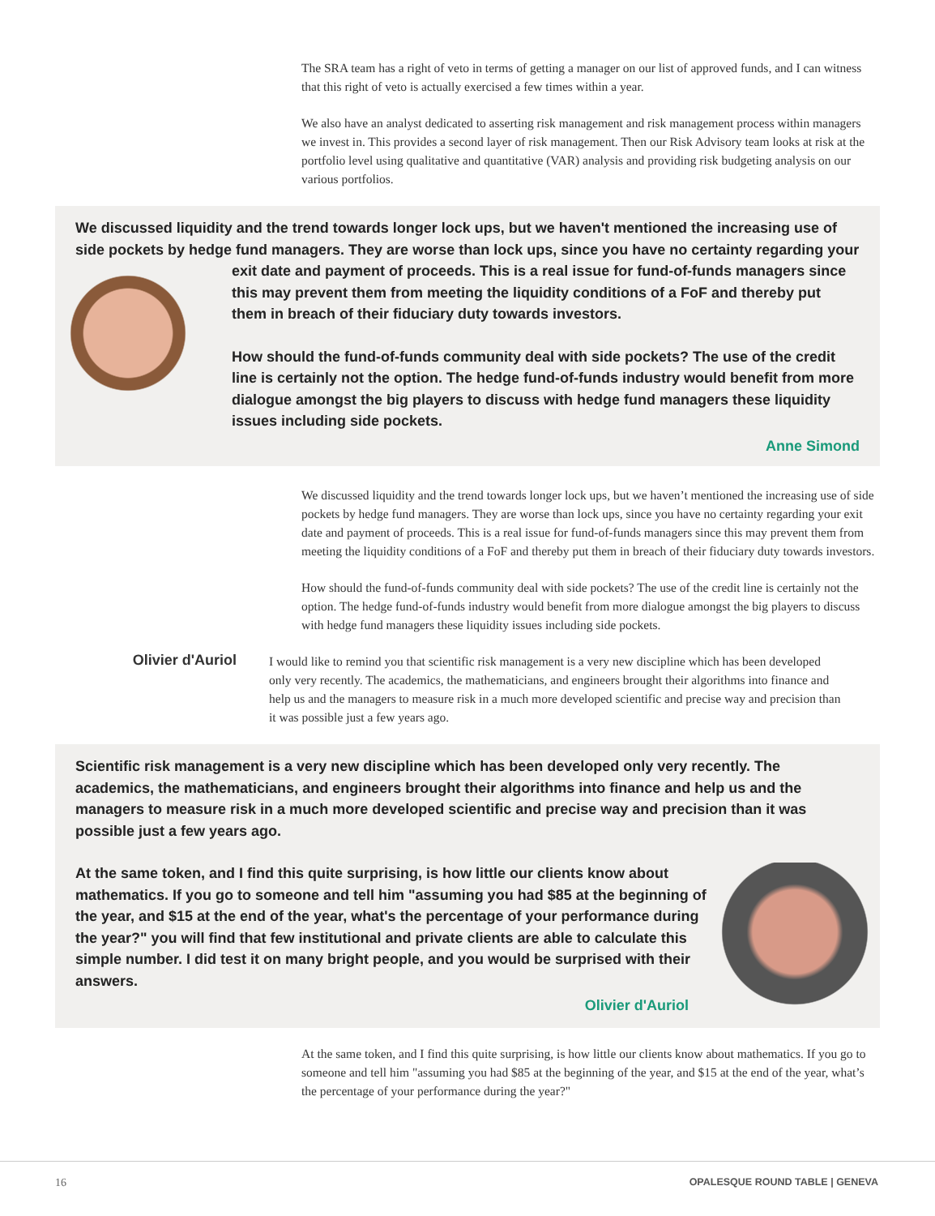The SRA team has a right of veto in terms of getting a manager on our list of approved funds, and I can witness that this right of veto is actually exercised a few times within a year.
We also have an analyst dedicated to asserting risk management and risk management process within managers we invest in. This provides a second layer of risk management. Then our Risk Advisory team looks at risk at the portfolio level using qualitative and quantitative (VAR) analysis and providing risk budgeting analysis on our various portfolios.
We discussed liquidity and the trend towards longer lock ups, but we haven't mentioned the increasing use of side pockets by hedge fund managers. They are worse than lock ups, since you have no certainty regarding your exit date and payment of proceeds. This is a real issue for fund-of-funds managers since this may prevent them from meeting the liquidity conditions of a FoF and thereby put them in breach of their fiduciary duty towards investors.
How should the fund-of-funds community deal with side pockets? The use of the credit line is certainly not the option. The hedge fund-of-funds industry would benefit from more dialogue amongst the big players to discuss with hedge fund managers these liquidity issues including side pockets.
Anne Simond
We discussed liquidity and the trend towards longer lock ups, but we haven’t mentioned the increasing use of side pockets by hedge fund managers. They are worse than lock ups, since you have no certainty regarding your exit date and payment of proceeds. This is a real issue for fund-of-funds managers since this may prevent them from meeting the liquidity conditions of a FoF and thereby put them in breach of their fiduciary duty towards investors.
How should the fund-of-funds community deal with side pockets? The use of the credit line is certainly not the option. The hedge fund-of-funds industry would benefit from more dialogue amongst the big players to discuss with hedge fund managers these liquidity issues including side pockets.
Olivier d'Auriol
I would like to remind you that scientific risk management is a very new discipline which has been developed only very recently. The academics, the mathematicians, and engineers brought their algorithms into finance and help us and the managers to measure risk in a much more developed scientific and precise way and precision than it was possible just a few years ago.
Scientific risk management is a very new discipline which has been developed only very recently. The academics, the mathematicians, and engineers brought their algorithms into finance and help us and the managers to measure risk in a much more developed scientific and precise way and precision than it was possible just a few years ago.
At the same token, and I find this quite surprising, is how little our clients know about mathematics. If you go to someone and tell him "assuming you had $85 at the beginning of the year, and $15 at the end of the year, what's the percentage of your performance during the year?" you will find that few institutional and private clients are able to calculate this simple number. I did test it on many bright people, and you would be surprised with their answers.
Olivier d'Auriol
At the same token, and I find this quite surprising, is how little our clients know about mathematics. If you go to someone and tell him "assuming you had $85 at the beginning of the year, and $15 at the end of the year, what’s the percentage of your performance during the year?"
16 OPALESQUE ROUND TABLE | GENEVA